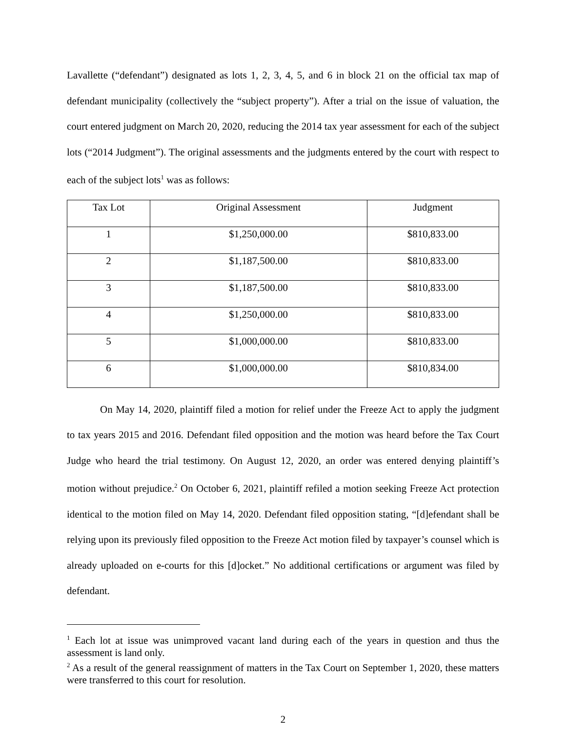Lavallette (“defendant”) designated as lots 1, 2, 3, 4, 5, and 6 in block 21 on the official tax map of defendant municipality (collectively the “subject property”). After a trial on the issue of valuation, the court entered judgment on March 20, 2020, reducing the 2014 tax year assessment for each of the subject lots (“2014 Judgment”). The original assessments and the judgments entered by the court with respect to each of the subject lots<sup>1</sup> was as follows:
| Tax Lot | Original Assessment | Judgment |
| --- | --- | --- |
| 1 | $1,250,000.00 | $810,833.00 |
| 2 | $1,187,500.00 | $810,833.00 |
| 3 | $1,187,500.00 | $810,833.00 |
| 4 | $1,250,000.00 | $810,833.00 |
| 5 | $1,000,000.00 | $810,833.00 |
| 6 | $1,000,000.00 | $810,834.00 |
On May 14, 2020, plaintiff filed a motion for relief under the Freeze Act to apply the judgment to tax years 2015 and 2016. Defendant filed opposition and the motion was heard before the Tax Court Judge who heard the trial testimony. On August 12, 2020, an order was entered denying plaintiff’s motion without prejudice.<sup>2</sup> On October 6, 2021, plaintiff refiled a motion seeking Freeze Act protection identical to the motion filed on May 14, 2020. Defendant filed opposition stating, “[d]efendant shall be relying upon its previously filed opposition to the Freeze Act motion filed by taxpayer’s counsel which is already uploaded on e-courts for this [d]ocket.” No additional certifications or argument was filed by defendant.
<sup>1</sup> Each lot at issue was unimproved vacant land during each of the years in question and thus the assessment is land only.
<sup>2</sup> As a result of the general reassignment of matters in the Tax Court on September 1, 2020, these matters were transferred to this court for resolution.
2